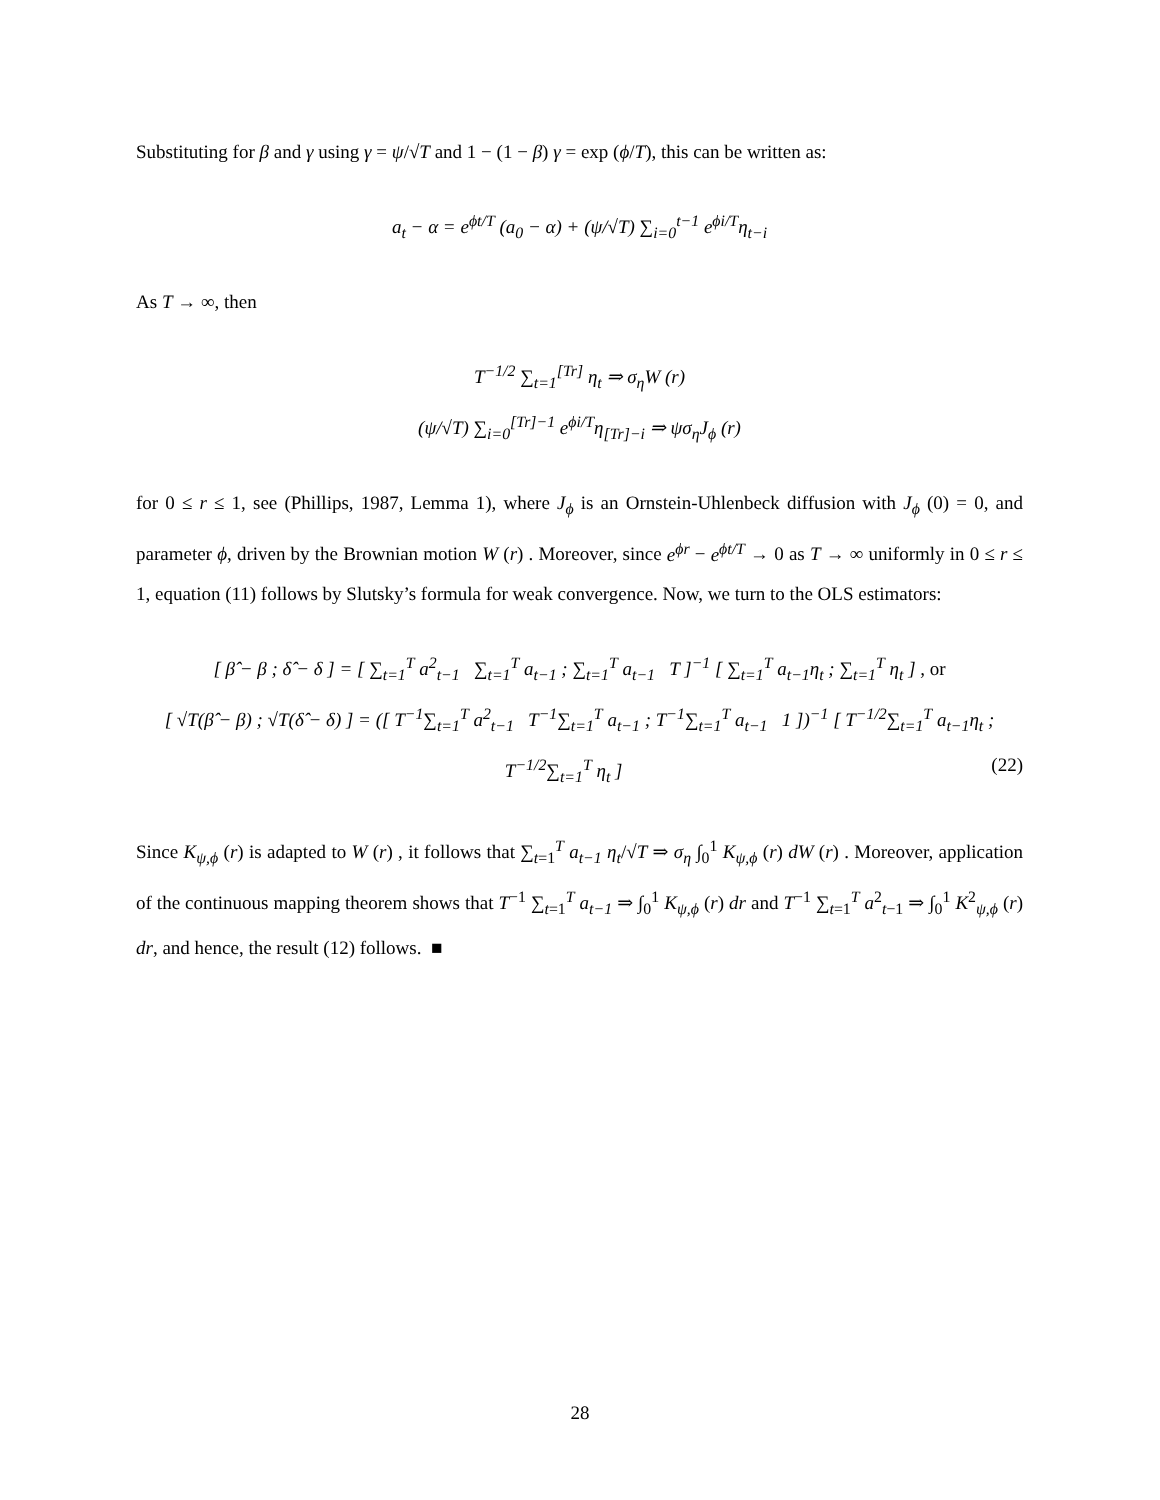Substituting for β and γ using γ = ψ/√T and 1 − (1 − β) γ = exp (ϕ/T), this can be written as:
a<sub>t</sub> − α = e<sup>ϕt/T</sup> (a<sub>0</sub> − α) + (ψ/√T) ∑<sub>i=0</sub><sup>t−1</sup> e<sup>ϕi/T</sup>η<sub>t−i</sub>
As T → ∞, then
T<sup>−1/2</sup> ∑<sub>t=1</sub><sup>[Tr]</sup> η<sub>t</sub> ⇒ σ<sub>η</sub>W (r)
(ψ/√T) ∑<sub>i=0</sub><sup>[Tr]−1</sup> e<sup>ϕi/T</sup>η<sub>[Tr]−i</sub> ⇒ ψσ<sub>η</sub>J<sub>ϕ</sub> (r)
for 0 ≤ r ≤ 1, see (Phillips, 1987, Lemma 1), where J<sub>ϕ</sub> is an Ornstein-Uhlenbeck diffusion with J<sub>ϕ</sub> (0) = 0, and parameter ϕ, driven by the Brownian motion W (r) . Moreover, since e<sup>ϕr</sup> − e<sup>ϕt/T</sup> → 0 as T → ∞ uniformly in 0 ≤ r ≤ 1, equation (11) follows by Slutsky’s formula for weak convergence. Now, we turn to the OLS estimators:
[ β̂ − β ; δ̂ − δ ] = [ ∑<sub>t=1</sub><sup>T</sup> a<sup>2</sup><sub>t−1</sub> ∑<sub>t=1</sub><sup>T</sup> a<sub>t−1</sub> ; ∑<sub>t=1</sub><sup>T</sup> a<sub>t−1</sub> T ]<sup>−1</sup> [ ∑<sub>t=1</sub><sup>T</sup> a<sub>t−1</sub>η<sub>t</sub> ; ∑<sub>t=1</sub><sup>T</sup> η<sub>t</sub> ] , or
[ √T(β̂ − β) ; √T(δ̂ − δ) ] = ([ T<sup>−1</sup>∑<sub>t=1</sub><sup>T</sup> a<sup>2</sup><sub>t−1</sub> T<sup>−1</sup>∑<sub>t=1</sub><sup>T</sup> a<sub>t−1</sub> ; T<sup>−1</sup>∑<sub>t=1</sub><sup>T</sup> a<sub>t−1</sub> 1 ])<sup>−1</sup> [ T<sup>−1/2</sup>∑<sub>t=1</sub><sup>T</sup> a<sub>t−1</sub>η<sub>t</sub> ; T<sup>−1/2</sup>∑<sub>t=1</sub><sup>T</sup> η<sub>t</sub> ] (22)
Since K<sub>ψ,ϕ</sub> (r) is adapted to W (r) , it follows that ∑<sub>t=1</sub><sup>T</sup> a<sub>t−1</sub> η<sub>t</sub>/√T ⇒ σ<sub>η</sub> ∫<sub>0</sub><sup>1</sup> K<sub>ψ,ϕ</sub> (r) dW (r) . Moreover, application of the continuous mapping theorem shows that T<sup>−1</sup> ∑<sub>t=1</sub><sup>T</sup> a<sub>t−1</sub> ⇒ ∫<sub>0</sub><sup>1</sup> K<sub>ψ,ϕ</sub> (r) dr and T<sup>−1</sup> ∑<sub>t=1</sub><sup>T</sup> a<sup>2</sup><sub>t−1</sub> ⇒ ∫<sub>0</sub><sup>1</sup> K<sup>2</sup><sub>ψ,ϕ</sub> (r) dr, and hence, the result (12) follows. ■
28